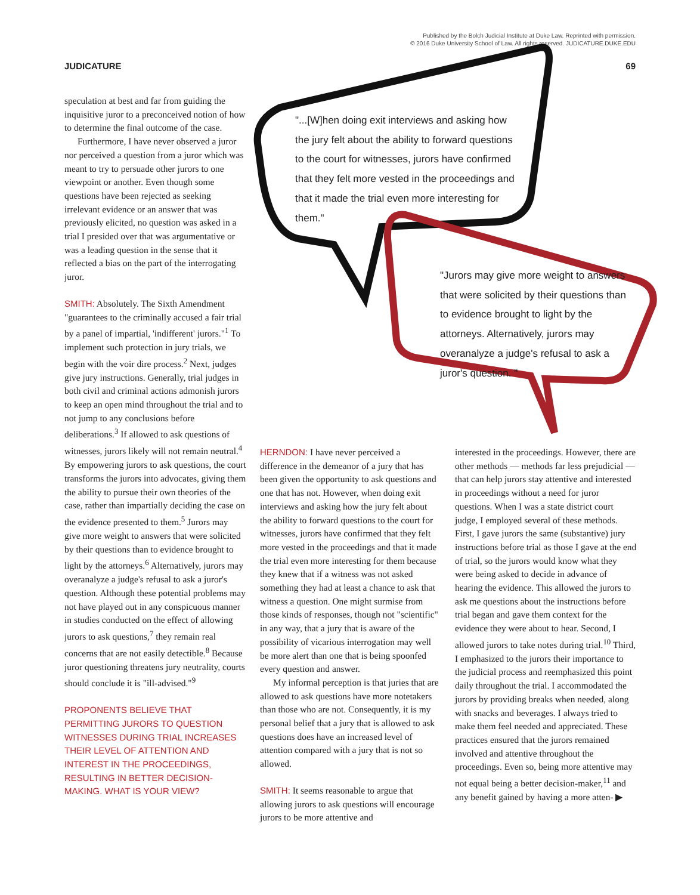Published by the Bolch Judicial Institute at Duke Law. Reprinted with permission.
© 2016 Duke University School of Law. All rights reserved. JUDICATURE.DUKE.EDU
JUDICATURE 69
"...[W]hen doing exit interviews and asking how the jury felt about the ability to forward questions to the court for witnesses, jurors have confirmed that they felt more vested in the proceedings and that it made the trial even more interesting for them."
"Jurors may give more weight to answers that were solicited by their questions than to evidence brought to light by the attorneys. Alternatively, jurors may overanalyze a judge's refusal to ask a juror's question. "
speculation at best and far from guiding the inquisitive juror to a preconceived notion of how to determine the final outcome of the case.
Furthermore, I have never observed a juror nor perceived a question from a juror which was meant to try to persuade other jurors to one viewpoint or another. Even though some questions have been rejected as seeking irrelevant evidence or an answer that was previously elicited, no question was asked in a trial I presided over that was argumentative or was a leading question in the sense that it reflected a bias on the part of the interrogating juror.
SMITH: Absolutely. The Sixth Amendment "guarantees to the criminally accused a fair trial by a panel of impartial, 'indifferent' jurors."<sup>1</sup> To implement such protection in jury trials, we begin with the voir dire process.<sup>2</sup> Next, judges give jury instructions. Generally, trial judges in both civil and criminal actions admonish jurors to keep an open mind throughout the trial and to not jump to any conclusions before deliberations.<sup>3</sup> If allowed to ask questions of witnesses, jurors likely will not remain neutral.<sup>4</sup> By empowering jurors to ask questions, the court transforms the jurors into advocates, giving them the ability to pursue their own theories of the case, rather than impartially deciding the case on the evidence presented to them.<sup>5</sup> Jurors may give more weight to answers that were solicited by their questions than to evidence brought to light by the attorneys.<sup>6</sup> Alternatively, jurors may overanalyze a judge's refusal to ask a juror's question. Although these potential problems may not have played out in any conspicuous manner in studies conducted on the effect of allowing jurors to ask questions,<sup>7</sup> they remain real concerns that are not easily detectible.<sup>8</sup> Because juror questioning threatens jury neutrality, courts should conclude it is "ill-advised."<sup>9</sup>
PROPONENTS BELIEVE THAT PERMITTING JURORS TO QUESTION WITNESSES DURING TRIAL INCREASES THEIR LEVEL OF ATTENTION AND INTEREST IN THE PROCEEDINGS, RESULTING IN BETTER DECISION-MAKING. WHAT IS YOUR VIEW?
HERNDON: I have never perceived a difference in the demeanor of a jury that has been given the opportunity to ask questions and one that has not. However, when doing exit interviews and asking how the jury felt about the ability to forward questions to the court for witnesses, jurors have confirmed that they felt more vested in the proceedings and that it made the trial even more interesting for them because they knew that if a witness was not asked something they had at least a chance to ask that witness a question. One might surmise from those kinds of responses, though not "scientific" in any way, that a jury that is aware of the possibility of vicarious interrogation may well be more alert than one that is being spoonfed every question and answer.
My informal perception is that juries that are allowed to ask questions have more notetakers than those who are not. Consequently, it is my personal belief that a jury that is allowed to ask questions does have an increased level of attention compared with a jury that is not so allowed.
SMITH: It seems reasonable to argue that allowing jurors to ask questions will encourage jurors to be more attentive and
interested in the proceedings. However, there are other methods — methods far less prejudicial — that can help jurors stay attentive and interested in proceedings without a need for juror questions. When I was a state district court judge, I employed several of these methods. First, I gave jurors the same (substantive) jury instructions before trial as those I gave at the end of trial, so the jurors would know what they were being asked to decide in advance of hearing the evidence. This allowed the jurors to ask me questions about the instructions before trial began and gave them context for the evidence they were about to hear. Second, I allowed jurors to take notes during trial.<sup>10</sup> Third, I emphasized to the jurors their importance to the judicial process and reemphasized this point daily throughout the trial. I accommodated the jurors by providing breaks when needed, along with snacks and beverages. I always tried to make them feel needed and appreciated. These practices ensured that the jurors remained involved and attentive throughout the proceedings. Even so, being more attentive may not equal being a better decision-maker,<sup>11</sup> and any benefit gained by having a more atten- ▶